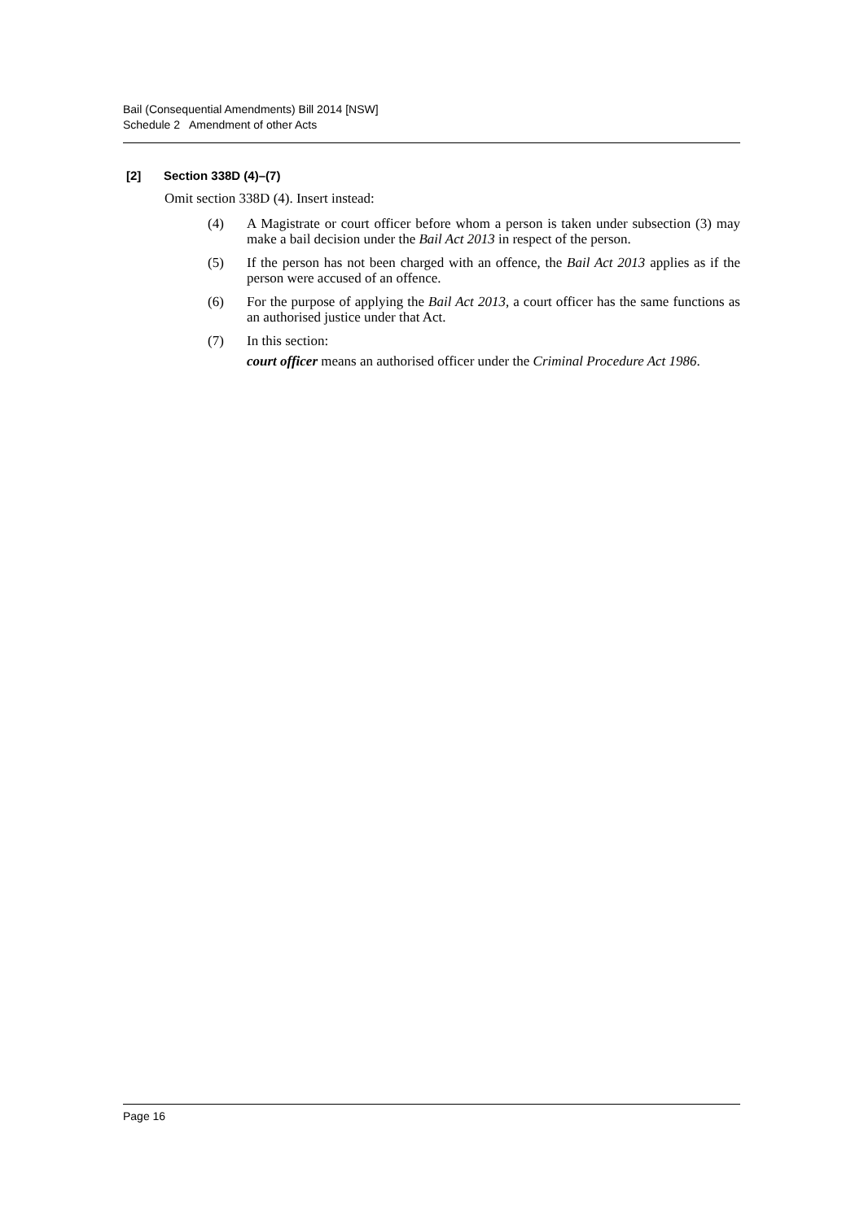Bail (Consequential Amendments) Bill 2014 [NSW]
Schedule 2 Amendment of other Acts
[2] Section 338D (4)–(7)
Omit section 338D (4). Insert instead:
(4) A Magistrate or court officer before whom a person is taken under subsection (3) may make a bail decision under the Bail Act 2013 in respect of the person.
(5) If the person has not been charged with an offence, the Bail Act 2013 applies as if the person were accused of an offence.
(6) For the purpose of applying the Bail Act 2013, a court officer has the same functions as an authorised justice under that Act.
(7) In this section:
court officer means an authorised officer under the Criminal Procedure Act 1986.
Page 16